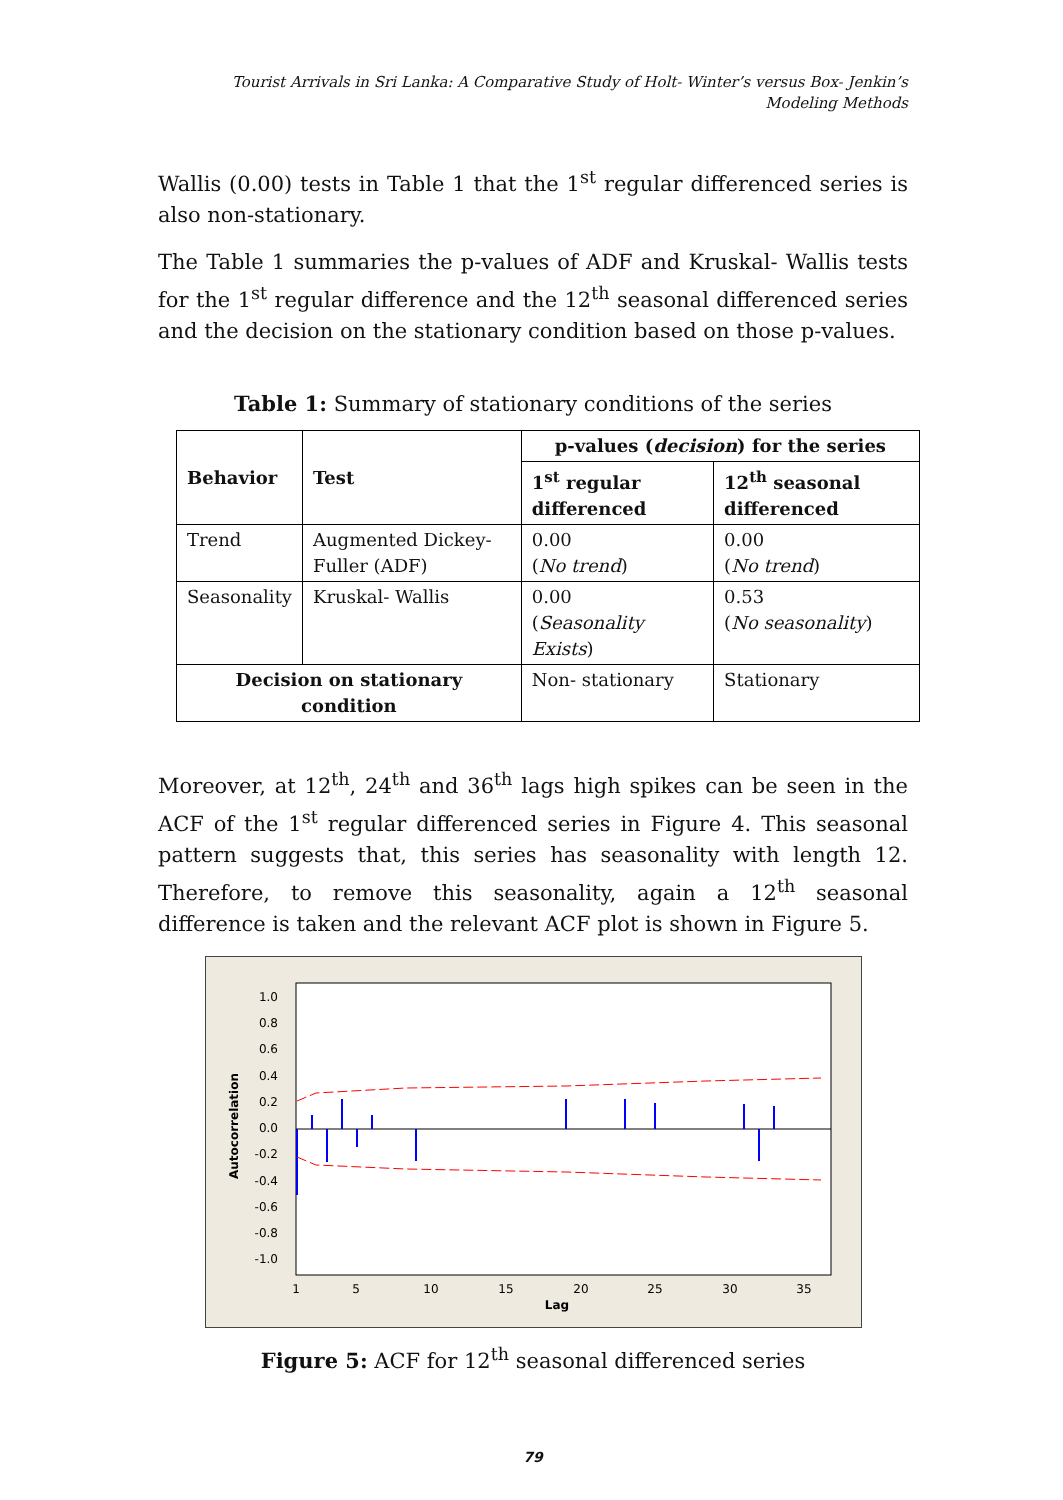Tourist Arrivals in Sri Lanka: A Comparative Study of Holt- Winter’s versus Box- Jenkin’s
Modeling Methods
Wallis (0.00) tests in Table 1 that the 1<sup>st</sup> regular differenced series is also non-stationary.
The Table 1 summaries the p-values of ADF and Kruskal- Wallis tests for the 1<sup>st</sup> regular difference and the 12<sup>th</sup> seasonal differenced series and the decision on the stationary condition based on those p-values.
Table 1: Summary of stationary conditions of the series
| Behavior | Test | p-values ( decision ) for the series | |
| --- | --- | --- | --- |
| | | 1<sup>st</sup> regular differenced | 12<sup>th</sup> seasonal differenced |
| Trend | Augmented Dickey-Fuller (ADF) | 0.00 ( No trend ) | 0.00 ( No trend ) |
| Seasonality | Kruskal- Wallis | 0.00 ( Seasonality Exists ) | 0.53 ( No seasonality ) |
| Decision on stationary condition | | Non- stationary | Stationary |
Moreover, at 12<sup>th</sup>, 24<sup>th</sup> and 36<sup>th</sup> lags high spikes can be seen in the ACF of the 1<sup>st</sup> regular differenced series in Figure 4. This seasonal pattern suggests that, this series has seasonality with length 12. Therefore, to remove this seasonality, again a 12<sup>th</sup> seasonal difference is taken and the relevant ACF plot is shown in Figure 5.
1.0
0.8
0.6
0.4
0.2
0.0
-0.2
-0.4
-0.6
-0.8
-1.0
Autocorrelation
1
5
10
15
20
25
30
35
Lag
Figure 5: ACF for 12<sup>th</sup> seasonal differenced series
79